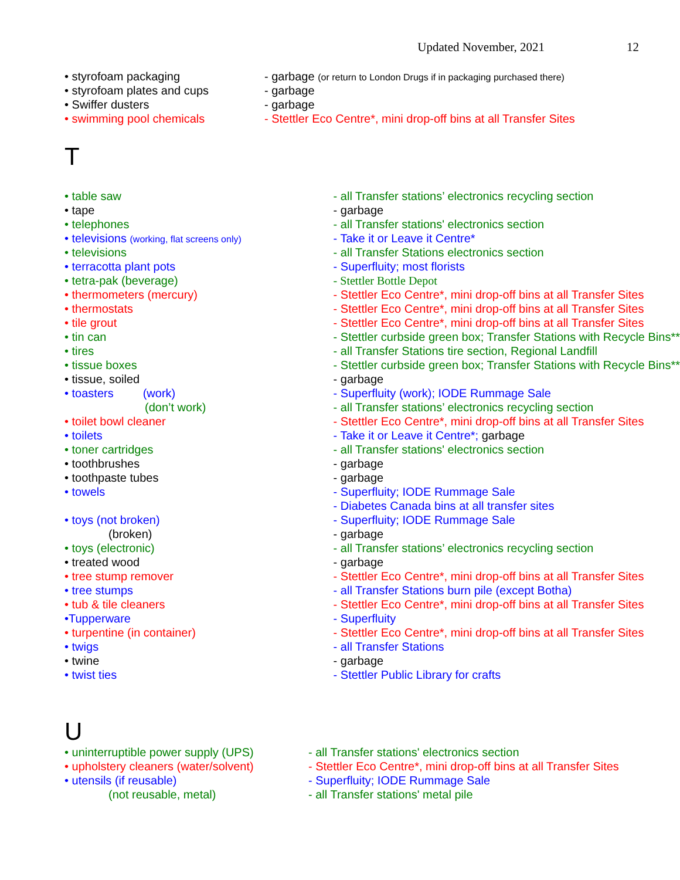Updated November, 2021 12
| • styrofoam packaging | - garbage (or return to London Drugs if in packaging purchased there) |
| • styrofoam plates and cups | - garbage |
| • Swiffer dusters | - garbage |
| • swimming pool chemicals | - Stettler Eco Centre*, mini drop-off bins at all Transfer Sites |
T
| • table saw | - all Transfer stations’ electronics recycling section |
| • tape | - garbage |
| • telephones | - all Transfer stations' electronics section |
| • televisions (working, flat screens only) | - Take it or Leave it Centre* |
| • televisions | - all Transfer Stations electronics section |
| • terracotta plant pots | - Superfluity; most florists |
| • tetra-pak (beverage) | - Stettler Bottle Depot |
| • thermometers (mercury) | - Stettler Eco Centre*, mini drop-off bins at all Transfer Sites |
| • thermostats | - Stettler Eco Centre*, mini drop-off bins at all Transfer Sites |
| • tile grout | - Stettler Eco Centre*, mini drop-off bins at all Transfer Sites |
| • tin can | - Stettler curbside green box; Transfer Stations with Recycle Bins** |
| • tires | - all Transfer Stations tire section, Regional Landfill |
| • tissue boxes | - Stettler curbside green box; Transfer Stations with Recycle Bins** |
| • tissue, soiled | - garbage |
| • toasters (work) | - Superfluity (work); IODE Rummage Sale |
| (don’t work) | - all Transfer stations’ electronics recycling section |
| • toilet bowl cleaner | - Stettler Eco Centre*, mini drop-off bins at all Transfer Sites |
| • toilets | - Take it or Leave it Centre*; garbage |
| • toner cartridges | - all Transfer stations' electronics section |
| • toothbrushes | - garbage |
| • toothpaste tubes | - garbage |
| • towels | - Superfluity; IODE Rummage Sale |
| | - Diabetes Canada bins at all transfer sites |
| • toys (not broken) | - Superfluity; IODE Rummage Sale |
| (broken) | - garbage |
| • toys (electronic) | - all Transfer stations’ electronics recycling section |
| • treated wood | - garbage |
| • tree stump remover | - Stettler Eco Centre*, mini drop-off bins at all Transfer Sites |
| • tree stumps | - all Transfer Stations burn pile (except Botha) |
| • tub & tile cleaners | - Stettler Eco Centre*, mini drop-off bins at all Transfer Sites |
| •Tupperware | - Superfluity |
| • turpentine (in container) | - Stettler Eco Centre*, mini drop-off bins at all Transfer Sites |
| • twigs | - all Transfer Stations |
| • twine | - garbage |
| • twist ties | - Stettler Public Library for crafts |
U
| • uninterruptible power supply (UPS) | - all Transfer stations' electronics section |
| • upholstery cleaners (water/solvent) | - Stettler Eco Centre*, mini drop-off bins at all Transfer Sites |
| • utensils (if reusable) | - Superfluity; IODE Rummage Sale |
| (not reusable, metal) | - all Transfer stations' metal pile |